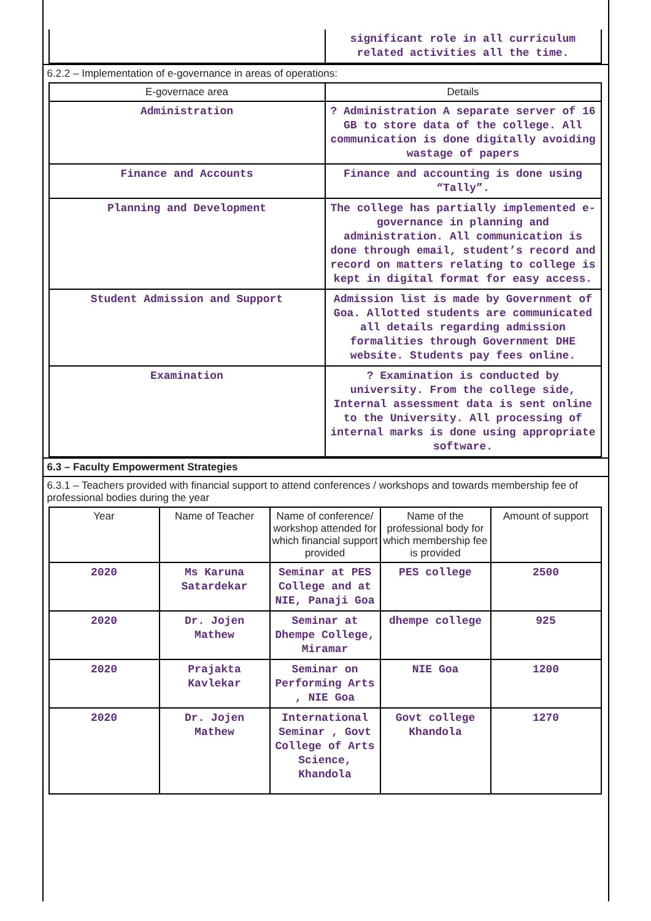| | significant role in all curriculum related activities all the time. |
6.2.2 – Implementation of e-governance in areas of operations:
| E-governace area | Details |
| --- | --- |
| Administration | ? Administration A separate server of 16 GB to store data of the college. All communication is done digitally avoiding wastage of papers |
| Finance and Accounts | Finance and accounting is done using “Tally”. |
| Planning and Development | The college has partially implemented e-governance in planning and administration. All communication is done through email, student’s record and record on matters relating to college is kept in digital format for easy access. |
| Student Admission and Support | Admission list is made by Government of Goa. Allotted students are communicated all details regarding admission formalities through Government DHE website. Students pay fees online. |
| Examination | ? Examination is conducted by university. From the college side, Internal assessment data is sent online to the University. All processing of internal marks is done using appropriate software. |
6.3 – Faculty Empowerment Strategies
6.3.1 – Teachers provided with financial support to attend conferences / workshops and towards membership fee of professional bodies during the year
| Year | Name of Teacher | Name of conference/ workshop attended for which financial support provided | Name of the professional body for which membership fee is provided | Amount of support |
| --- | --- | --- | --- | --- |
| 2020 | Ms Karuna Satardekar | Seminar at PES College and at NIE, Panaji Goa | PES college | 2500 |
| 2020 | Dr. Jojen Mathew | Seminar at Dhempe College, Miramar | dhempe college | 925 |
| 2020 | Prajakta Kavlekar | Seminar on Performing Arts , NIE Goa | NIE Goa | 1200 |
| 2020 | Dr. Jojen Mathew | International Seminar , Govt College of Arts Science, Khandola | Govt college Khandola | 1270 |